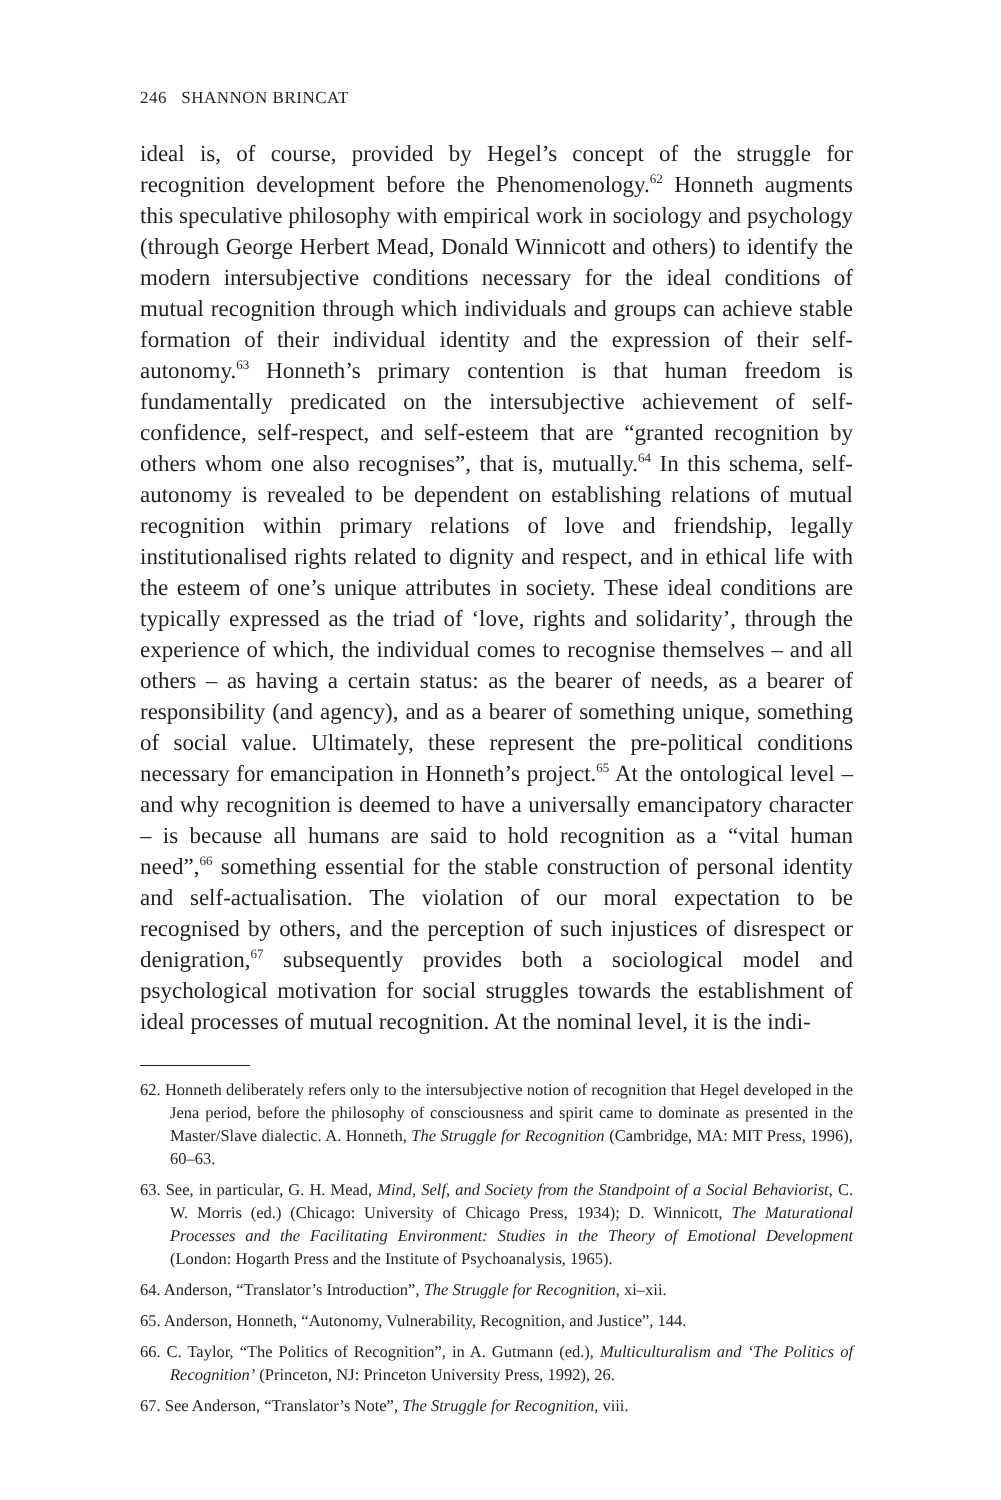246 SHANNON BRINCAT
ideal is, of course, provided by Hegel’s concept of the struggle for recognition development before the Phenomenology.<sup>62</sup> Honneth augments this speculative philosophy with empirical work in sociology and psychology (through George Herbert Mead, Donald Winnicott and others) to identify the modern intersubjective conditions necessary for the ideal conditions of mutual recognition through which individuals and groups can achieve stable formation of their individual identity and the expression of their self-autonomy.<sup>63</sup> Honneth’s primary contention is that human freedom is fundamentally predicated on the intersubjective achievement of self-confidence, self-respect, and self-esteem that are “granted recognition by others whom one also recognises”, that is, mutually.<sup>64</sup> In this schema, self-autonomy is revealed to be dependent on establishing relations of mutual recognition within primary relations of love and friendship, legally institutionalised rights related to dignity and respect, and in ethical life with the esteem of one’s unique attributes in society. These ideal conditions are typically expressed as the triad of ‘love, rights and solidarity’, through the experience of which, the individual comes to recognise themselves – and all others – as having a certain status: as the bearer of needs, as a bearer of responsibility (and agency), and as a bearer of something unique, something of social value. Ultimately, these represent the pre-political conditions necessary for emancipation in Honneth’s project.<sup>65</sup> At the ontological level – and why recognition is deemed to have a universally emancipatory character – is because all humans are said to hold recognition as a “vital human need”,<sup>66</sup> something essential for the stable construction of personal identity and self-actualisation. The violation of our moral expectation to be recognised by others, and the perception of such injustices of disrespect or denigration,<sup>67</sup> subsequently provides both a sociological model and psychological motivation for social struggles towards the establishment of ideal processes of mutual recognition. At the nominal level, it is the indi-
62. Honneth deliberately refers only to the intersubjective notion of recognition that Hegel developed in the Jena period, before the philosophy of consciousness and spirit came to dominate as presented in the Master/Slave dialectic. A. Honneth, The Struggle for Recognition (Cambridge, MA: MIT Press, 1996), 60–63.
63. See, in particular, G. H. Mead, Mind, Self, and Society from the Standpoint of a Social Behaviorist, C. W. Morris (ed.) (Chicago: University of Chicago Press, 1934); D. Winnicott, The Maturational Processes and the Facilitating Environment: Studies in the Theory of Emotional Development (London: Hogarth Press and the Institute of Psychoanalysis, 1965).
64. Anderson, “Translator’s Introduction”, The Struggle for Recognition, xi–xii.
65. Anderson, Honneth, “Autonomy, Vulnerability, Recognition, and Justice”, 144.
66. C. Taylor, “The Politics of Recognition”, in A. Gutmann (ed.), Multiculturalism and ‘The Politics of Recognition’ (Princeton, NJ: Princeton University Press, 1992), 26.
67. See Anderson, “Translator’s Note”, The Struggle for Recognition, viii.